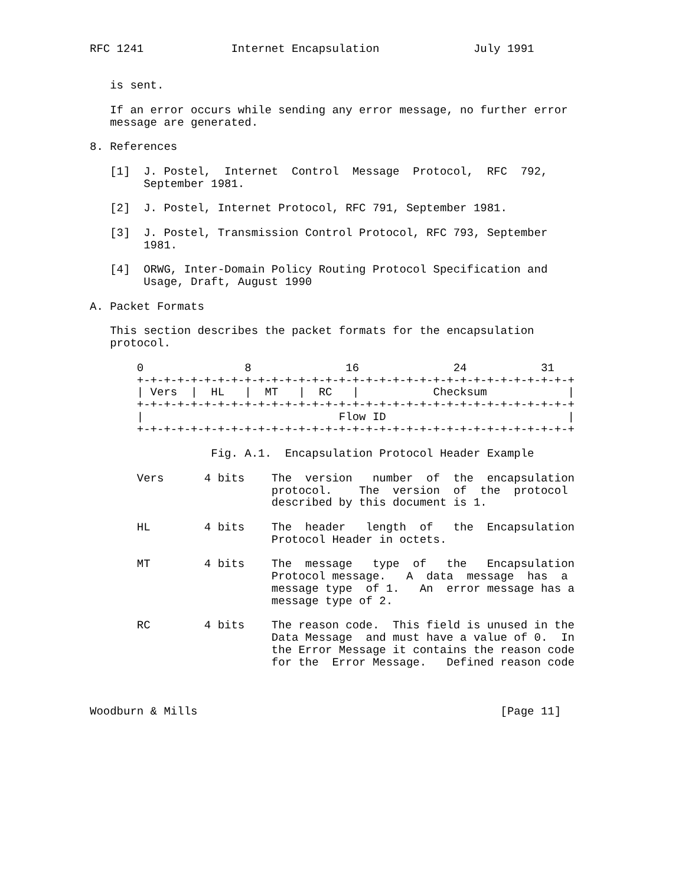RFC 1241             Internet Encapsulation              July 1991


   is sent.

   If an error occurs while sending any error message, no further error
   message are generated.

8. References

   [1]  J. Postel,  Internet  Control  Message  Protocol,  RFC  792,
        September 1981.

   [2]  J. Postel, Internet Protocol, RFC 791, September 1981.

   [3]  J. Postel, Transmission Control Protocol, RFC 793, September
        1981.

   [4]  ORWG, Inter-Domain Policy Routing Protocol Specification and
        Usage, Draft, August 1990

A. Packet Formats

   This section describes the packet formats for the encapsulation
   protocol.

       0               8              16              24           31
       +-+-+-+-+-+-+-+-+-+-+-+-+-+-+-+-+-+-+-+-+-+-+-+-+-+-+-+-+-+-+-+-+
       | Vers  |  HL   |  MT   |  RC   |           Checksum            |
       +-+-+-+-+-+-+-+-+-+-+-+-+-+-+-+-+-+-+-+-+-+-+-+-+-+-+-+-+-+-+-+-+
       |                             Flow ID                           |
       +-+-+-+-+-+-+-+-+-+-+-+-+-+-+-+-+-+-+-+-+-+-+-+-+-+-+-+-+-+-+-+-+

                  Fig. A.1.  Encapsulation Protocol Header Example

       Vers      4 bits    The  version   number  of  the  encapsulation
                           protocol.    The  version  of  the  protocol
                           described by this document is 1.

       HL        4 bits    The  header   length  of   the  Encapsulation
                           Protocol Header in octets.

       MT        4 bits    The  message   type  of   the   Encapsulation
                           Protocol message.   A  data  message  has  a
                           message type  of 1.   An  error message has a
                           message type of 2.

       RC        4 bits    The reason code.  This field is unused in the
                           Data Message  and must have a value of 0.  In
                           the Error Message it contains the reason code
                           for the  Error Message.   Defined reason code



Woodburn & Mills                                             [Page 11]